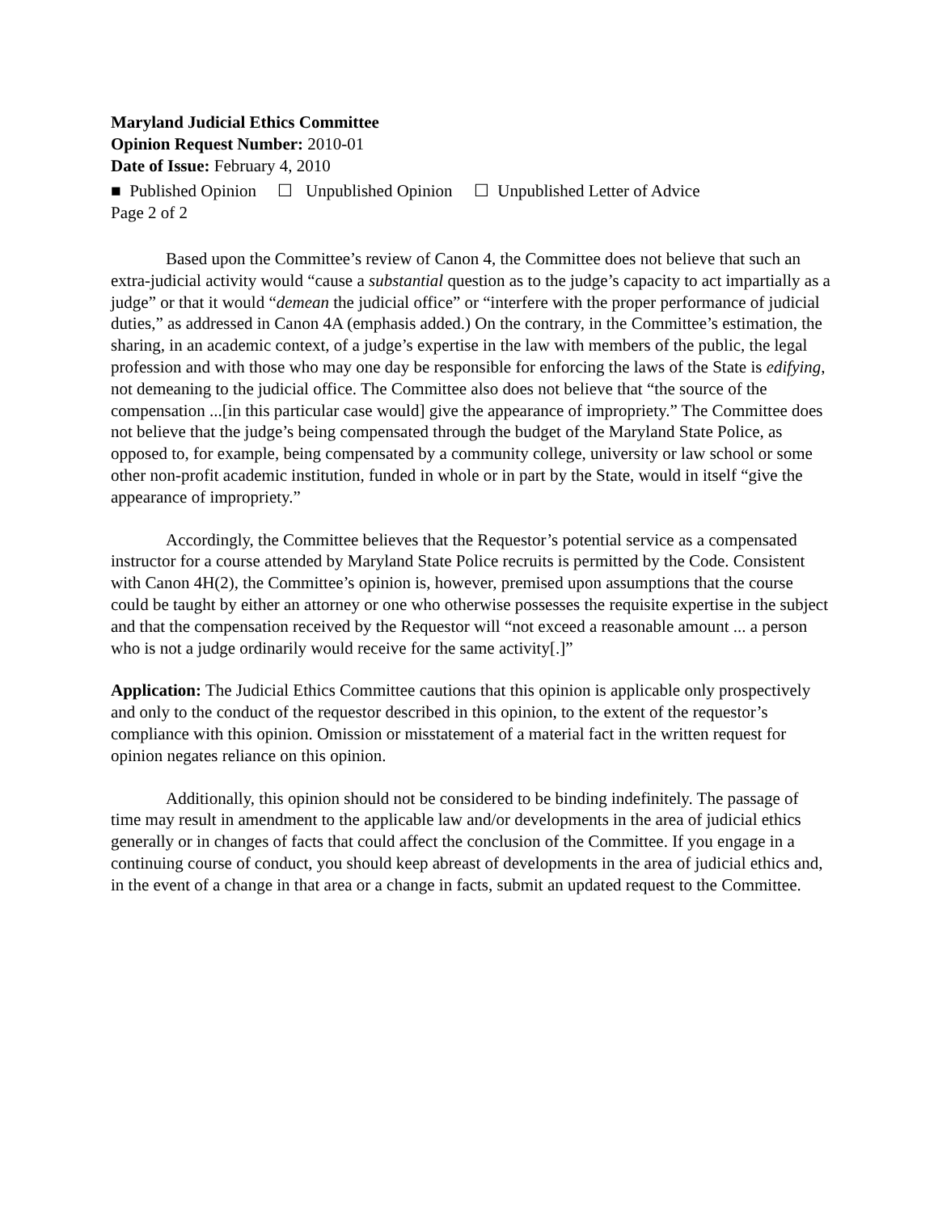Maryland Judicial Ethics Committee
Opinion Request Number: 2010-01
Date of Issue: February 4, 2010
■ Published Opinion ☐ Unpublished Opinion ☐ Unpublished Letter of Advice
Page 2 of 2
Based upon the Committee’s review of Canon 4, the Committee does not believe that such an extra-judicial activity would “cause a substantial question as to the judge’s capacity to act impartially as a judge” or that it would “demean the judicial office” or “interfere with the proper performance of judicial duties,” as addressed in Canon 4A (emphasis added.) On the contrary, in the Committee’s estimation, the sharing, in an academic context, of a judge’s expertise in the law with members of the public, the legal profession and with those who may one day be responsible for enforcing the laws of the State is edifying, not demeaning to the judicial office. The Committee also does not believe that “the source of the compensation ...[in this particular case would] give the appearance of impropriety.” The Committee does not believe that the judge’s being compensated through the budget of the Maryland State Police, as opposed to, for example, being compensated by a community college, university or law school or some other non-profit academic institution, funded in whole or in part by the State, would in itself “give the appearance of impropriety.”
Accordingly, the Committee believes that the Requestor’s potential service as a compensated instructor for a course attended by Maryland State Police recruits is permitted by the Code. Consistent with Canon 4H(2), the Committee’s opinion is, however, premised upon assumptions that the course could be taught by either an attorney or one who otherwise possesses the requisite expertise in the subject and that the compensation received by the Requestor will “not exceed a reasonable amount ... a person who is not a judge ordinarily would receive for the same activity[.]”
Application: The Judicial Ethics Committee cautions that this opinion is applicable only prospectively and only to the conduct of the requestor described in this opinion, to the extent of the requestor’s compliance with this opinion. Omission or misstatement of a material fact in the written request for opinion negates reliance on this opinion.
Additionally, this opinion should not be considered to be binding indefinitely. The passage of time may result in amendment to the applicable law and/or developments in the area of judicial ethics generally or in changes of facts that could affect the conclusion of the Committee. If you engage in a continuing course of conduct, you should keep abreast of developments in the area of judicial ethics and, in the event of a change in that area or a change in facts, submit an updated request to the Committee.